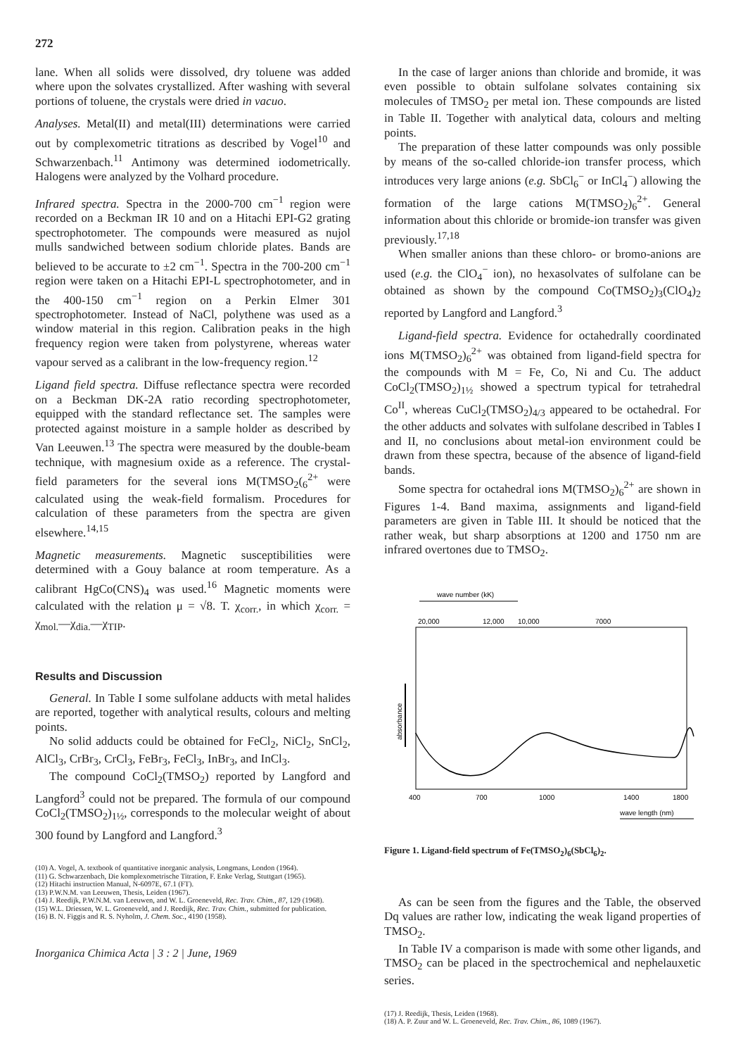272
lane. When all solids were dissolved, dry toluene was added where upon the solvates crystallized. After washing with several portions of toluene, the crystals were dried in vacuo.
Analyses. Metal(II) and metal(III) determinations were carried out by complexometric titrations as described by Vogel<sup>10</sup> and Schwarzenbach.<sup>11</sup> Antimony was determined iodometrically. Halogens were analyzed by the Volhard procedure.
Infrared spectra. Spectra in the 2000-700 cm<sup>−1</sup> region were recorded on a Beckman IR 10 and on a Hitachi EPI-G2 grating spectrophotometer. The compounds were measured as nujol mulls sandwiched between sodium chloride plates. Bands are believed to be accurate to ±2 cm<sup>−1</sup>. Spectra in the 700-200 cm<sup>−1</sup> region were taken on a Hitachi EPI-L spectrophotometer, and in the 400-150 cm<sup>−1</sup> region on a Perkin Elmer 301 spectrophotometer. Instead of NaCl, polythene was used as a window material in this region. Calibration peaks in the high frequency region were taken from polystyrene, whereas water vapour served as a calibrant in the low-frequency region.<sup>12</sup>
Ligand field spectra. Diffuse reflectance spectra were recorded on a Beckman DK-2A ratio recording spectrophotometer, equipped with the standard reflectance set. The samples were protected against moisture in a sample holder as described by Van Leeuwen.<sup>13</sup> The spectra were measured by the double-beam technique, with magnesium oxide as a reference. The crystal-field parameters for the several ions M(TMSO<sub>2</sub>(<sub>6</sub><sup>2+</sup> were calculated using the weak-field formalism. Procedures for calculation of these parameters from the spectra are given elsewhere.<sup>14,15</sup>
Magnetic measurements. Magnetic susceptibilities were determined with a Gouy balance at room temperature. As a calibrant HgCo(CNS)<sub>4</sub> was used.<sup>16</sup> Magnetic moments were calculated with the relation μ = √8. T. χ<sub>corr.</sub>, in which χ<sub>corr.</sub> = χ<sub>mol.</sub>—χ<sub>dia.</sub>—χ<sub>TIP</sub>.
Results and Discussion
General. In Table I some sulfolane adducts with metal halides are reported, together with analytical results, colours and melting points.
No solid adducts could be obtained for FeCl<sub>2</sub>, NiCl<sub>2</sub>, SnCl<sub>2</sub>, AlCl<sub>3</sub>, CrBr<sub>3</sub>, CrCl<sub>3</sub>, FeBr<sub>3</sub>, FeCl<sub>3</sub>, InBr<sub>3</sub>, and InCl<sub>3</sub>.
The compound CoCl<sub>2</sub>(TMSO<sub>2</sub>) reported by Langford and Langford<sup>3</sup> could not be prepared. The formula of our compound CoCl<sub>2</sub>(TMSO<sub>2</sub>)<sub>1½</sub>, corresponds to the molecular weight of about 300 found by Langford and Langford.<sup>3</sup>
(10) A. Vogel, A. textbook of quantitative inorganic analysis, Longmans, London (1964).
(11) G. Schwarzenbach, Die komplexometrische Titration, F. Enke Verlag, Stuttgart (1965).
(12) Hitachi instruction Manual, N-6097E, 67.1 (FT).
(13) P.W.N.M. van Leeuwen, Thesis, Leiden (1967).
(14) J. Reedijk, P.W.N.M. van Leeuwen, and W. L. Groeneveld, Rec. Trav. Chim., 87, 129 (1968).
(15) W.L. Driessen, W. L. Groeneveld, and J. Reedijk, Rec. Trav. Chim., submitted for publication.
(16) B. N. Figgis and R. S. Nyholm, J. Chem. Soc., 4190 (1958).
Inorganica Chimica Acta | 3 : 2 | June, 1969
In the case of larger anions than chloride and bromide, it was even possible to obtain sulfolane solvates containing six molecules of TMSO<sub>2</sub> per metal ion. These compounds are listed in Table II. Together with analytical data, colours and melting points.
The preparation of these latter compounds was only possible by means of the so-called chloride-ion transfer process, which introduces very large anions (e.g. SbCl<sub>6</sub><sup>−</sup> or InCl<sub>4</sub><sup>−</sup>) allowing the formation of the large cations M(TMSO<sub>2</sub>)<sub>6</sub><sup>2+</sup>. General information about this chloride or bromide-ion transfer was given previously.<sup>17,18</sup>
When smaller anions than these chloro- or bromo-anions are used (e.g. the ClO<sub>4</sub><sup>−</sup> ion), no hexasolvates of sulfolane can be obtained as shown by the compound Co(TMSO<sub>2</sub>)<sub>3</sub>(ClO<sub>4</sub>)<sub>2</sub> reported by Langford and Langford.<sup>3</sup>
Ligand-field spectra. Evidence for octahedrally coordinated ions M(TMSO<sub>2</sub>)<sub>6</sub><sup>2+</sup> was obtained from ligand-field spectra for the compounds with M = Fe, Co, Ni and Cu. The adduct CoCl<sub>2</sub>(TMSO<sub>2</sub>)<sub>1½</sub> showed a spectrum typical for tetrahedral Co<sup>II</sup>, whereas CuCl<sub>2</sub>(TMSO<sub>2</sub>)<sub>4/3</sub> appeared to be octahedral. For the other adducts and solvates with sulfolane described in Tables I and II, no conclusions about metal-ion environment could be drawn from these spectra, because of the absence of ligand-field bands.
Some spectra for octahedral ions M(TMSO<sub>2</sub>)<sub>6</sub><sup>2+</sup> are shown in Figures 1-4. Band maxima, assignments and ligand-field parameters are given in Table III. It should be noticed that the rather weak, but sharp absorptions at 1200 and 1750 nm are infrared overtones due to TMSO<sub>2</sub>.
wave number (kK)
20,000
12,000
10,000
7000
absorbance
400
700
1000
1400
1800
wave length (nm)
Figure 1. Ligand-field spectrum of Fe(TMSO<sub>2</sub>)<sub>6</sub>(SbCl<sub>6</sub>)<sub>2</sub>.
As can be seen from the figures and the Table, the observed Dq values are rather low, indicating the weak ligand properties of TMSO<sub>2</sub>.
In Table IV a comparison is made with some other ligands, and TMSO<sub>2</sub> can be placed in the spectrochemical and nephelauxetic series.
(17) J. Reedijk, Thesis, Leiden (1968).
(18) A. P. Zuur and W. L. Groeneveld, Rec. Trav. Chim., 86, 1089 (1967).